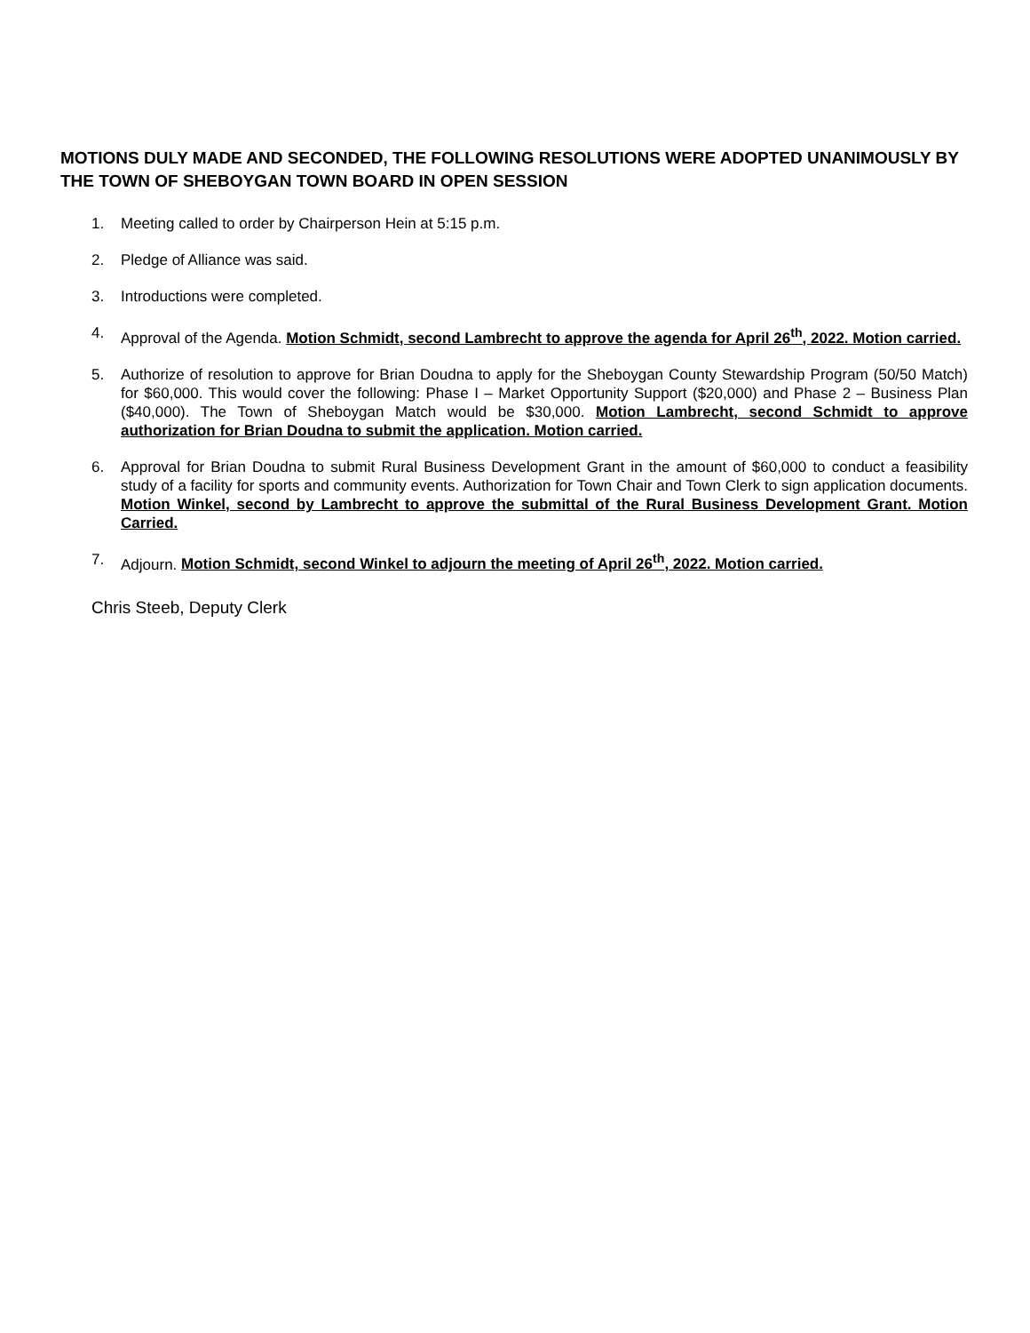MOTIONS DULY MADE AND SECONDED, THE FOLLOWING RESOLUTIONS WERE ADOPTED UNANIMOUSLY BY THE TOWN OF SHEBOYGAN TOWN BOARD IN OPEN SESSION
1. Meeting called to order by Chairperson Hein at 5:15 p.m.
2. Pledge of Alliance was said.
3. Introductions were completed.
4. Approval of the Agenda. Motion Schmidt, second Lambrecht to approve the agenda for April 26<sup>th</sup>, 2022. Motion carried.
5. Authorize of resolution to approve for Brian Doudna to apply for the Sheboygan County Stewardship Program (50/50 Match) for $60,000. This would cover the following: Phase I – Market Opportunity Support ($20,000) and Phase 2 – Business Plan ($40,000). The Town of Sheboygan Match would be $30,000. Motion Lambrecht, second Schmidt to approve authorization for Brian Doudna to submit the application. Motion carried.
6. Approval for Brian Doudna to submit Rural Business Development Grant in the amount of $60,000 to conduct a feasibility study of a facility for sports and community events. Authorization for Town Chair and Town Clerk to sign application documents. Motion Winkel, second by Lambrecht to approve the submittal of the Rural Business Development Grant. Motion Carried.
7. Adjourn. Motion Schmidt, second Winkel to adjourn the meeting of April 26<sup>th</sup>, 2022. Motion carried.
Chris Steeb, Deputy Clerk